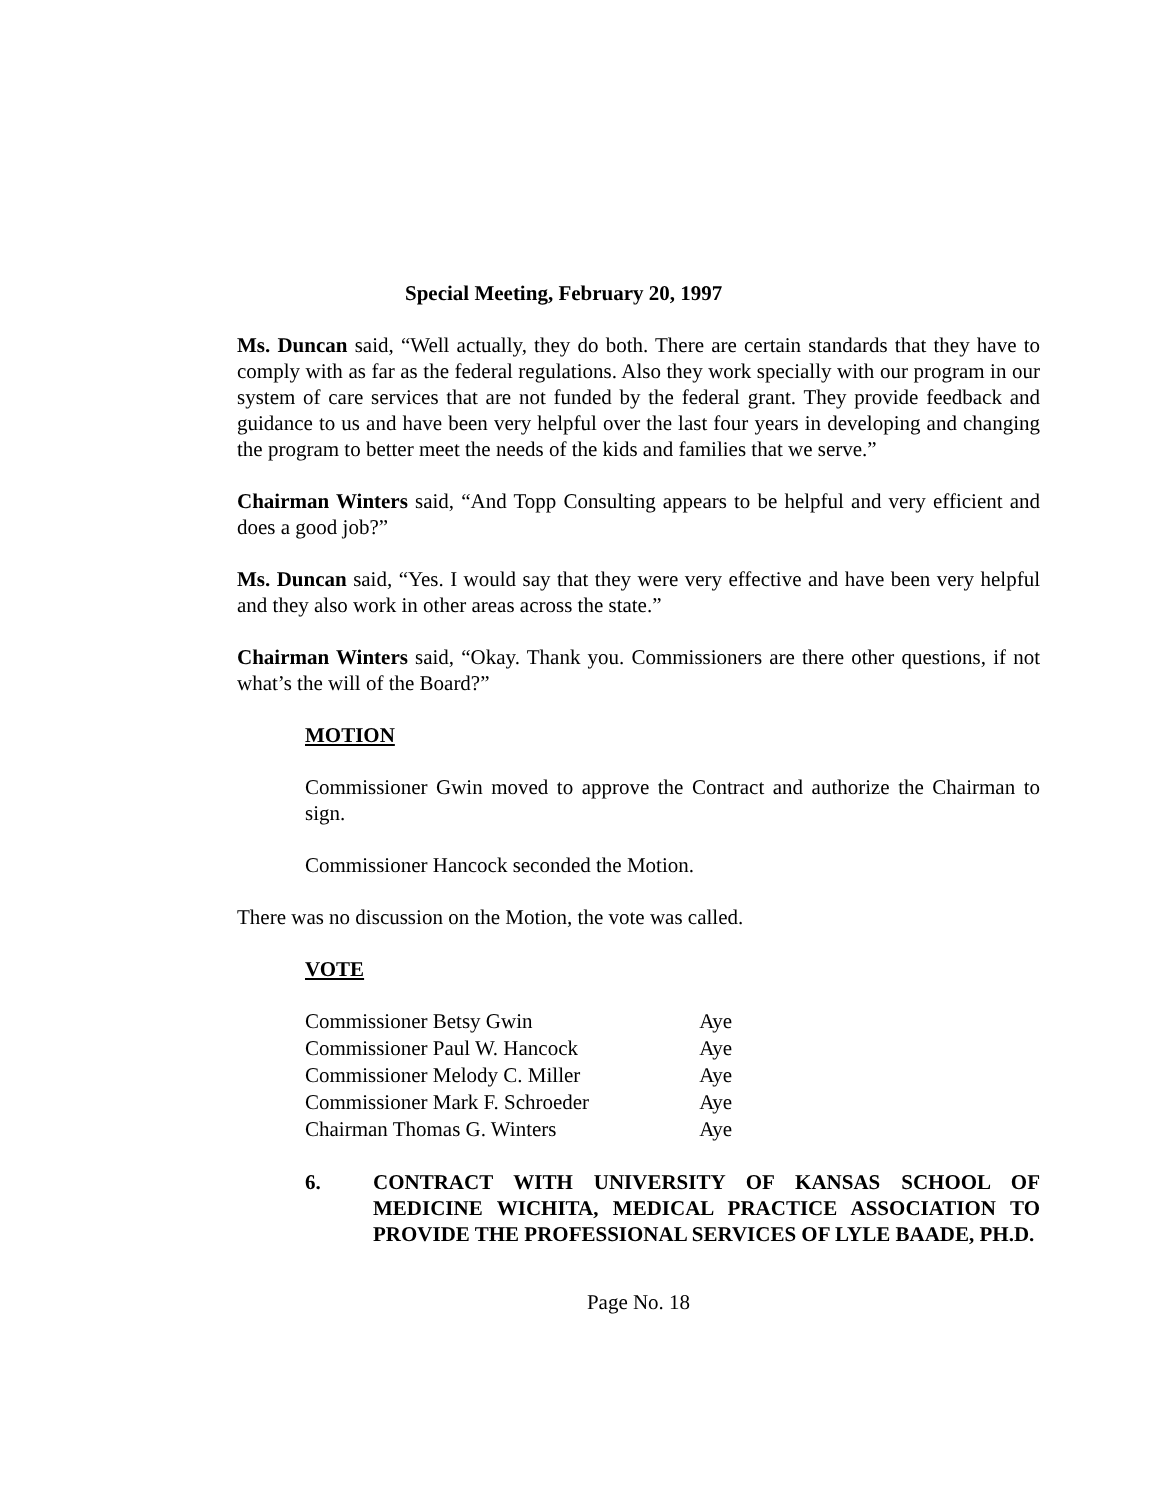Special Meeting, February 20, 1997
Ms. Duncan said, “Well actually, they do both. There are certain standards that they have to comply with as far as the federal regulations. Also they work specially with our program in our system of care services that are not funded by the federal grant. They provide feedback and guidance to us and have been very helpful over the last four years in developing and changing the program to better meet the needs of the kids and families that we serve.”
Chairman Winters said, “And Topp Consulting appears to be helpful and very efficient and does a good job?”
Ms. Duncan said, “Yes. I would say that they were very effective and have been very helpful and they also work in other areas across the state.”
Chairman Winters said, “Okay. Thank you. Commissioners are there other questions, if not what’s the will of the Board?”
MOTION
Commissioner Gwin moved to approve the Contract and authorize the Chairman to sign.
Commissioner Hancock seconded the Motion.
There was no discussion on the Motion, the vote was called.
VOTE
| Commissioner Betsy Gwin | Aye |
| Commissioner Paul W. Hancock | Aye |
| Commissioner Melody C. Miller | Aye |
| Commissioner Mark F. Schroeder | Aye |
| Chairman Thomas G. Winters | Aye |
6. CONTRACT WITH UNIVERSITY OF KANSAS SCHOOL OF MEDICINE WICHITA, MEDICAL PRACTICE ASSOCIATION TO PROVIDE THE PROFESSIONAL SERVICES OF LYLE BAADE, PH.D.
Page No. 18